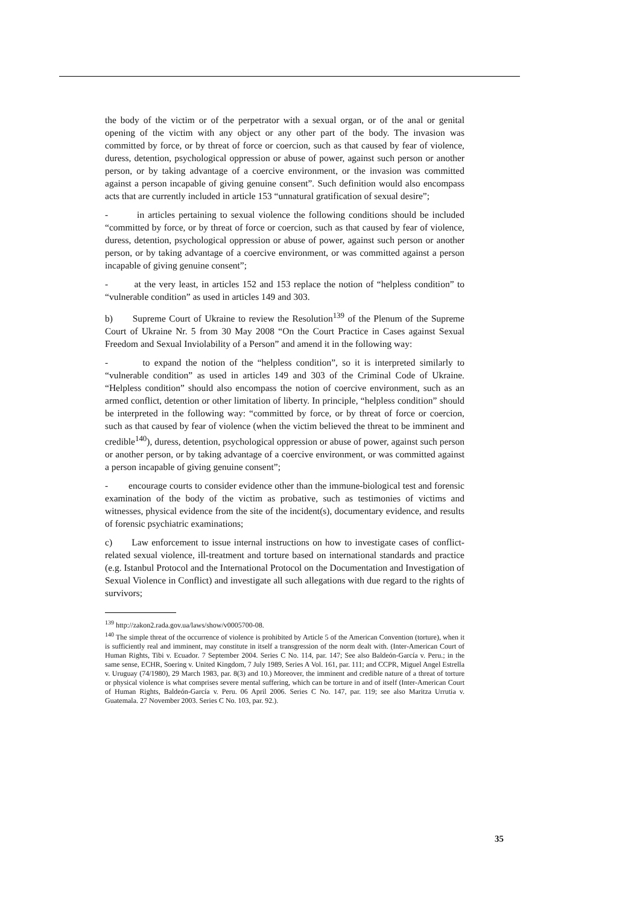the body of the victim or of the perpetrator with a sexual organ, or of the anal or genital opening of the victim with any object or any other part of the body. The invasion was committed by force, or by threat of force or coercion, such as that caused by fear of violence, duress, detention, psychological oppression or abuse of power, against such person or another person, or by taking advantage of a coercive environment, or the invasion was committed against a person incapable of giving genuine consent”. Such definition would also encompass acts that are currently included in article 153 “unnatural gratification of sexual desire”;
- in articles pertaining to sexual violence the following conditions should be included “committed by force, or by threat of force or coercion, such as that caused by fear of violence, duress, detention, psychological oppression or abuse of power, against such person or another person, or by taking advantage of a coercive environment, or was committed against a person incapable of giving genuine consent”;
- at the very least, in articles 152 and 153 replace the notion of “helpless condition” to “vulnerable condition” as used in articles 149 and 303.
b) Supreme Court of Ukraine to review the Resolution<sup>139</sup> of the Plenum of the Supreme Court of Ukraine Nr. 5 from 30 May 2008 “On the Court Practice in Cases against Sexual Freedom and Sexual Inviolability of a Person” and amend it in the following way:
- to expand the notion of the “helpless condition”, so it is interpreted similarly to “vulnerable condition” as used in articles 149 and 303 of the Criminal Code of Ukraine. “Helpless condition” should also encompass the notion of coercive environment, such as an armed conflict, detention or other limitation of liberty. In principle, “helpless condition” should be interpreted in the following way: “committed by force, or by threat of force or coercion, such as that caused by fear of violence (when the victim believed the threat to be imminent and credible<sup>140</sup>), duress, detention, psychological oppression or abuse of power, against such person or another person, or by taking advantage of a coercive environment, or was committed against a person incapable of giving genuine consent”;
- encourage courts to consider evidence other than the immune-biological test and forensic examination of the body of the victim as probative, such as testimonies of victims and witnesses, physical evidence from the site of the incident(s), documentary evidence, and results of forensic psychiatric examinations;
c) Law enforcement to issue internal instructions on how to investigate cases of conflict-related sexual violence, ill-treatment and torture based on international standards and practice (e.g. Istanbul Protocol and the International Protocol on the Documentation and Investigation of Sexual Violence in Conflict) and investigate all such allegations with due regard to the rights of survivors;
<sup>139</sup> http://zakon2.rada.gov.ua/laws/show/v0005700-08.
<sup>140</sup> The simple threat of the occurrence of violence is prohibited by Article 5 of the American Convention (torture), when it is sufficiently real and imminent, may constitute in itself a transgression of the norm dealt with. (Inter-American Court of Human Rights, Tibi v. Ecuador. 7 September 2004. Series C No. 114, par. 147; See also Baldeón-García v. Peru.; in the same sense, ECHR, Soering v. United Kingdom, 7 July 1989, Series A Vol. 161, par. 111; and CCPR, Miguel Angel Estrella v. Uruguay (74/1980), 29 March 1983, par. 8(3) and 10.) Moreover, the imminent and credible nature of a threat of torture or physical violence is what comprises severe mental suffering, which can be torture in and of itself (Inter-American Court of Human Rights, Baldeón-García v. Peru. 06 April 2006. Series C No. 147, par. 119; see also Maritza Urrutia v. Guatemala. 27 November 2003. Series C No. 103, par. 92.).
35